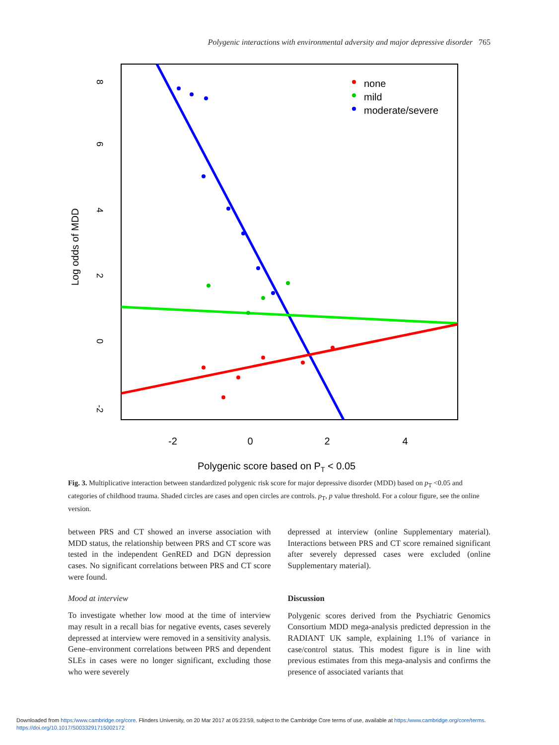Polygenic interactions with environmental adversity and major depressive disorder 765
-2
0
2
4
8
6
4
2
0
-2
Log odds of MDD
Polygenic score based on PT < 0.05
none
mild
moderate/severe
Fig. 3. Multiplicative interaction between standardized polygenic risk score for major depressive disorder (MDD) based on p<sub>T</sub> <0.05 and categories of childhood trauma. Shaded circles are cases and open circles are controls. p<sub>T</sub>, p value threshold. For a colour figure, see the online version.
between PRS and CT showed an inverse association with MDD status, the relationship between PRS and CT score was tested in the independent GenRED and DGN depression cases. No significant correlations between PRS and CT score were found.
Mood at interview
To investigate whether low mood at the time of interview may result in a recall bias for negative events, cases severely depressed at interview were removed in a sensitivity analysis. Gene–environment correlations between PRS and dependent SLEs in cases were no longer significant, excluding those who were severely
depressed at interview (online Supplementary material). Interactions between PRS and CT score remained significant after severely depressed cases were excluded (online Supplementary material).
Discussion
Polygenic scores derived from the Psychiatric Genomics Consortium MDD mega-analysis predicted depression in the RADIANT UK sample, explaining 1.1% of variance in case/control status. This modest figure is in line with previous estimates from this mega-analysis and confirms the presence of associated variants that
Downloaded from https:/www.cambridge.org/core. Flinders University, on 20 Mar 2017 at 05:23:59, subject to the Cambridge Core terms of use, available at https:/www.cambridge.org/core/terms.
https://doi.org/10.1017/S0033291715002172